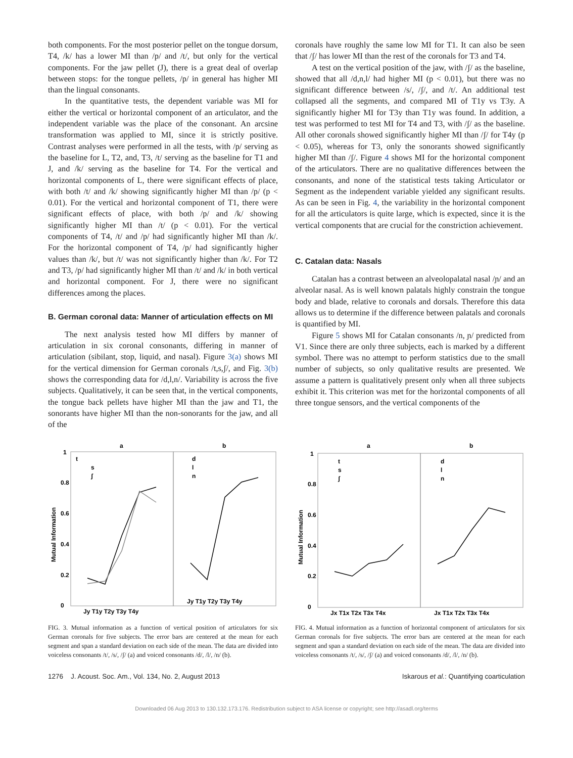both components. For the most posterior pellet on the tongue dorsum, T4, /k/ has a lower MI than /p/ and /t/, but only for the vertical components. For the jaw pellet (J), there is a great deal of overlap between stops: for the tongue pellets, /p/ in general has higher MI than the lingual consonants.
In the quantitative tests, the dependent variable was MI for either the vertical or horizontal component of an articulator, and the independent variable was the place of the consonant. An arcsine transformation was applied to MI, since it is strictly positive. Contrast analyses were performed in all the tests, with /p/ serving as the baseline for L, T2, and, T3, /t/ serving as the baseline for T1 and J, and /k/ serving as the baseline for T4. For the vertical and horizontal components of L, there were significant effects of place, with both /t/ and /k/ showing significantly higher MI than /p/ (p < 0.01). For the vertical and horizontal component of T1, there were significant effects of place, with both /p/ and /k/ showing significantly higher MI than /t/ (p < 0.01). For the vertical components of T4, /t/ and /p/ had significantly higher MI than /k/. For the horizontal component of T4, /p/ had significantly higher values than /k/, but /t/ was not significantly higher than /k/. For T2 and T3, /p/ had significantly higher MI than /t/ and /k/ in both vertical and horizontal component. For J, there were no significant differences among the places.
B. German coronal data: Manner of articulation effects on MI
The next analysis tested how MI differs by manner of articulation in six coronal consonants, differing in manner of articulation (sibilant, stop, liquid, and nasal). Figure 3(a) shows MI for the vertical dimension for German coronals /t,s,ʃ/, and Fig. 3(b) shows the corresponding data for /d,l,n/. Variability is across the five subjects. Qualitatively, it can be seen that, in the vertical components, the tongue back pellets have higher MI than the jaw and T1, the sonorants have higher MI than the non-sonorants for the jaw, and all of the
coronals have roughly the same low MI for T1. It can also be seen that /ʃ/ has lower MI than the rest of the coronals for T3 and T4.
A test on the vertical position of the jaw, with /ʃ/ as the baseline, showed that all /d,n,l/ had higher MI (p < 0.01), but there was no significant difference between /s/, /ʃ/, and /t/. An additional test collapsed all the segments, and compared MI of T1y vs T3y. A significantly higher MI for T3y than T1y was found. In addition, a test was performed to test MI for T4 and T3, with /ʃ/ as the baseline. All other coronals showed significantly higher MI than /ʃ/ for T4y (p < 0.05), whereas for T3, only the sonorants showed significantly higher MI than /ʃ/. Figure 4 shows MI for the horizontal component of the articulators. There are no qualitative differences between the consonants, and none of the statistical tests taking Articulator or Segment as the independent variable yielded any significant results. As can be seen in Fig. 4, the variability in the horizontal component for all the articulators is quite large, which is expected, since it is the vertical components that are crucial for the constriction achievement.
C. Catalan data: Nasals
Catalan has a contrast between an alveolopalatal nasal /ɲ/ and an alveolar nasal. As is well known palatals highly constrain the tongue body and blade, relative to coronals and dorsals. Therefore this data allows us to determine if the difference between palatals and coronals is quantified by MI.
Figure 5 shows MI for Catalan consonants /n, ɲ/ predicted from V1. Since there are only three subjects, each is marked by a different symbol. There was no attempt to perform statistics due to the small number of subjects, so only qualitative results are presented. We assume a pattern is qualitatively present only when all three subjects exhibit it. This criterion was met for the horizontal components of all three tongue sensors, and the vertical components of the
a
b
Mutual Information
0
0.2
0.4
0.6
0.8
1
Jy T1y T2y T3y T4y
Jy T1y T2y T3y T4y
t
s
ʃ
d
l
n
FIG. 3. Mutual information as a function of vertical position of articulators for six German coronals for five subjects. The error bars are centered at the mean for each segment and span a standard deviation on each side of the mean. The data are divided into voiceless consonants /t/, /s/, /ʃ/ (a) and voiced consonants /d/, /l/, /n/ (b).
a
b
Mutual Information
0
0.2
0.4
0.6
0.8
1
Jx T1x T2x T3x T4x
Jx T1x T2x T3x T4x
t
s
ʃ
d
l
n
FIG. 4. Mutual information as a function of horizontal component of articulators for six German coronals for five subjects. The error bars are centered at the mean for each segment and span a standard deviation on each side of the mean. The data are divided into voiceless consonants /t/, /s/, /ʃ/ (a) and voiced consonants /d/, /l/, /n/ (b).
1276 J. Acoust. Soc. Am., Vol. 134, No. 2, August 2013 Iskarous et al.: Quantifying coarticulation
Downloaded 06 Aug 2013 to 130.132.173.176. Redistribution subject to ASA license or copyright; see http://asadl.org/terms